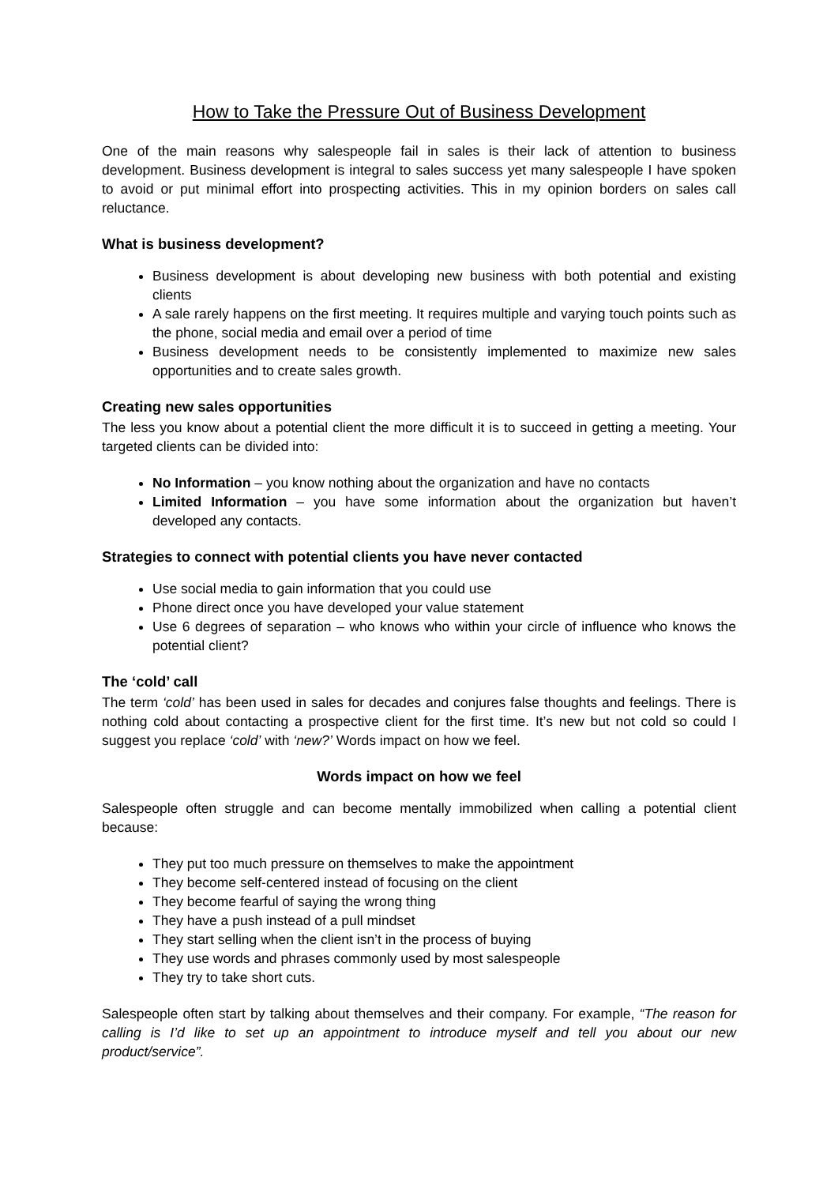How to Take the Pressure Out of Business Development
One of the main reasons why salespeople fail in sales is their lack of attention to business development. Business development is integral to sales success yet many salespeople I have spoken to avoid or put minimal effort into prospecting activities. This in my opinion borders on sales call reluctance.
What is business development?
Business development is about developing new business with both potential and existing clients
A sale rarely happens on the first meeting. It requires multiple and varying touch points such as the phone, social media and email over a period of time
Business development needs to be consistently implemented to maximize new sales opportunities and to create sales growth.
Creating new sales opportunities
The less you know about a potential client the more difficult it is to succeed in getting a meeting. Your targeted clients can be divided into:
No Information – you know nothing about the organization and have no contacts
Limited Information – you have some information about the organization but haven’t developed any contacts.
Strategies to connect with potential clients you have never contacted
Use social media to gain information that you could use
Phone direct once you have developed your value statement
Use 6 degrees of separation – who knows who within your circle of influence who knows the potential client?
The ‘cold’ call
The term ‘cold’ has been used in sales for decades and conjures false thoughts and feelings. There is nothing cold about contacting a prospective client for the first time. It’s new but not cold so could I suggest you replace ‘cold’ with ‘new?’ Words impact on how we feel.
Words impact on how we feel
Salespeople often struggle and can become mentally immobilized when calling a potential client because:
They put too much pressure on themselves to make the appointment
They become self-centered instead of focusing on the client
They become fearful of saying the wrong thing
They have a push instead of a pull mindset
They start selling when the client isn’t in the process of buying
They use words and phrases commonly used by most salespeople
They try to take short cuts.
Salespeople often start by talking about themselves and their company. For example, “The reason for calling is I’d like to set up an appointment to introduce myself and tell you about our new product/service”.